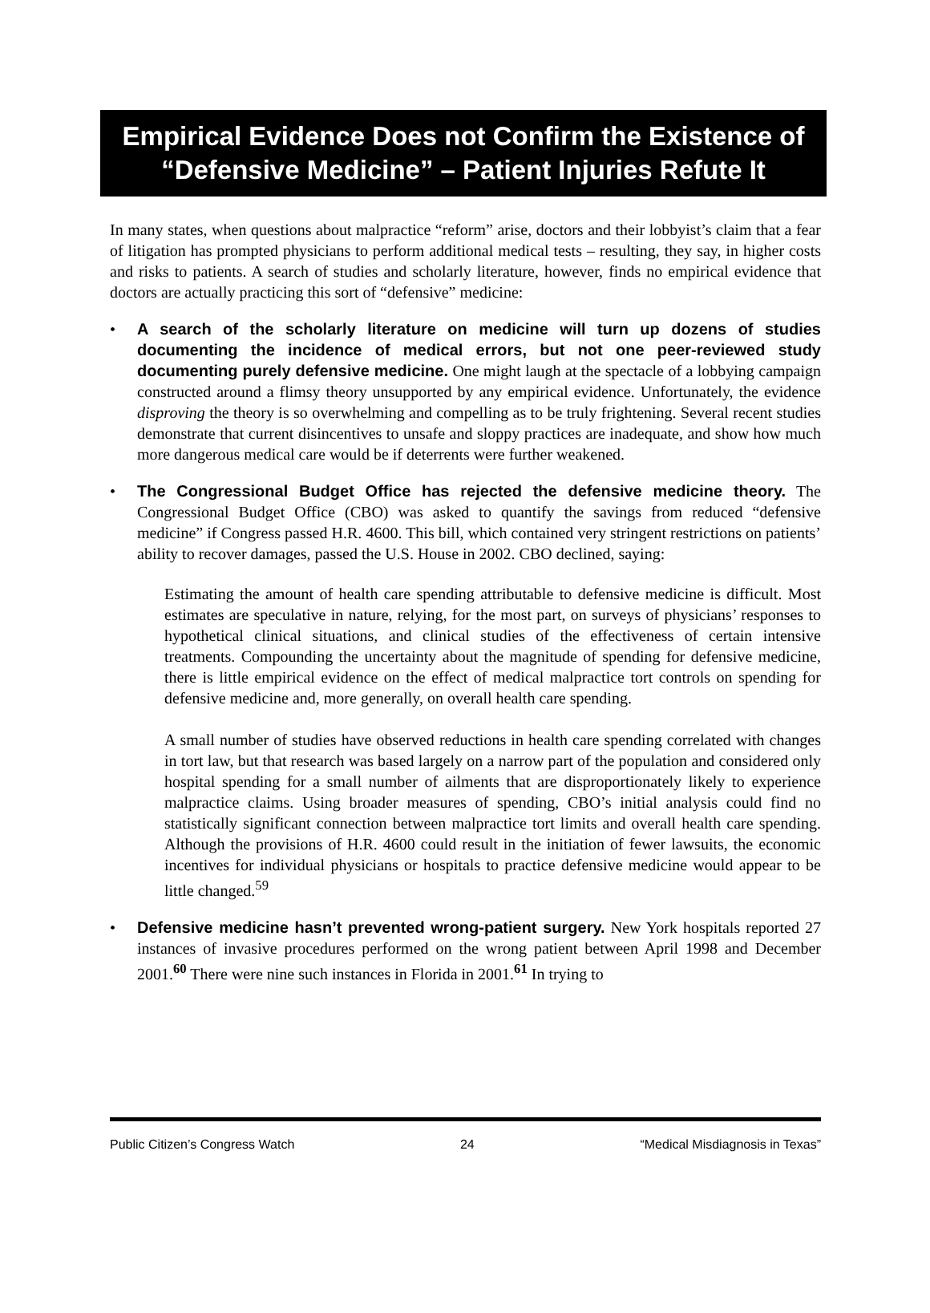Empirical Evidence Does not Confirm the Existence of “Defensive Medicine” – Patient Injuries Refute It
In many states, when questions about malpractice “reform” arise, doctors and their lobbyist’s claim that a fear of litigation has prompted physicians to perform additional medical tests – resulting, they say, in higher costs and risks to patients. A search of studies and scholarly literature, however, finds no empirical evidence that doctors are actually practicing this sort of “defensive” medicine:
• A search of the scholarly literature on medicine will turn up dozens of studies documenting the incidence of medical errors, but not one peer-reviewed study documenting purely defensive medicine. One might laugh at the spectacle of a lobbying campaign constructed around a flimsy theory unsupported by any empirical evidence. Unfortunately, the evidence disproving the theory is so overwhelming and compelling as to be truly frightening. Several recent studies demonstrate that current disincentives to unsafe and sloppy practices are inadequate, and show how much more dangerous medical care would be if deterrents were further weakened.
• The Congressional Budget Office has rejected the defensive medicine theory. The Congressional Budget Office (CBO) was asked to quantify the savings from reduced “defensive medicine” if Congress passed H.R. 4600. This bill, which contained very stringent restrictions on patients’ ability to recover damages, passed the U.S. House in 2002. CBO declined, saying:
Estimating the amount of health care spending attributable to defensive medicine is difficult. Most estimates are speculative in nature, relying, for the most part, on surveys of physicians’ responses to hypothetical clinical situations, and clinical studies of the effectiveness of certain intensive treatments. Compounding the uncertainty about the magnitude of spending for defensive medicine, there is little empirical evidence on the effect of medical malpractice tort controls on spending for defensive medicine and, more generally, on overall health care spending.
A small number of studies have observed reductions in health care spending correlated with changes in tort law, but that research was based largely on a narrow part of the population and considered only hospital spending for a small number of ailments that are disproportionately likely to experience malpractice claims. Using broader measures of spending, CBO’s initial analysis could find no statistically significant connection between malpractice tort limits and overall health care spending. Although the provisions of H.R. 4600 could result in the initiation of fewer lawsuits, the economic incentives for individual physicians or hospitals to practice defensive medicine would appear to be little changed.<sup>59</sup>
• Defensive medicine hasn’t prevented wrong-patient surgery. New York hospitals reported 27 instances of invasive procedures performed on the wrong patient between April 1998 and December 2001.<sup>60</sup> There were nine such instances in Florida in 2001.<sup>61</sup> In trying to
Public Citizen’s Congress Watch 24 “Medical Misdiagnosis in Texas”